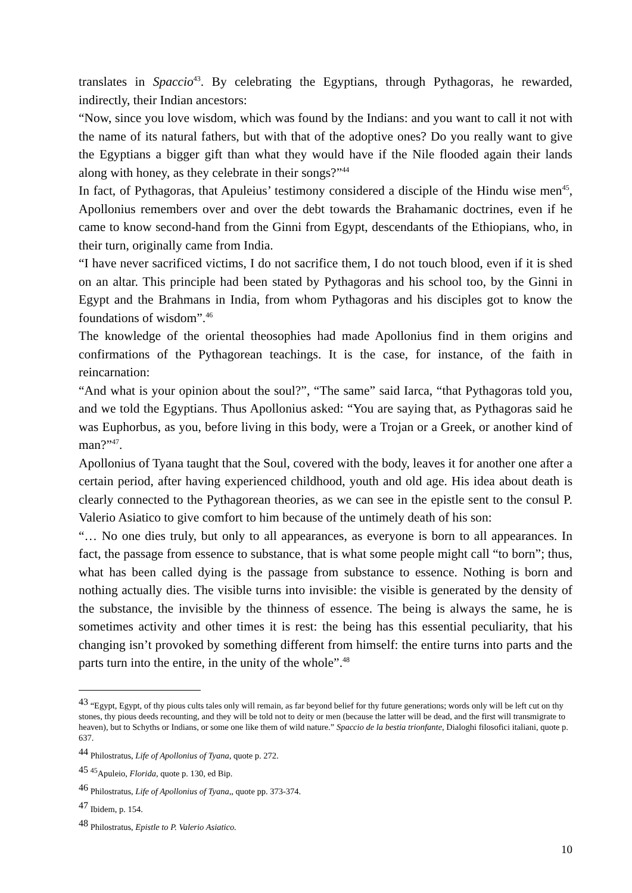translates in Spaccio<sup>43</sup>. By celebrating the Egyptians, through Pythagoras, he rewarded, indirectly, their Indian ancestors:
“Now, since you love wisdom, which was found by the Indians: and you want to call it not with the name of its natural fathers, but with that of the adoptive ones? Do you really want to give the Egyptians a bigger gift than what they would have if the Nile flooded again their lands along with honey, as they celebrate in their songs?”<sup>44</sup>
In fact, of Pythagoras, that Apuleius’ testimony considered a disciple of the Hindu wise men<sup>45</sup>, Apollonius remembers over and over the debt towards the Brahamanic doctrines, even if he came to know second-hand from the Ginni from Egypt, descendants of the Ethiopians, who, in their turn, originally came from India.
“I have never sacrificed victims, I do not sacrifice them, I do not touch blood, even if it is shed on an altar. This principle had been stated by Pythagoras and his school too, by the Ginni in Egypt and the Brahmans in India, from whom Pythagoras and his disciples got to know the foundations of wisdom”.<sup>46</sup>
The knowledge of the oriental theosophies had made Apollonius find in them origins and confirmations of the Pythagorean teachings. It is the case, for instance, of the faith in reincarnation:
“And what is your opinion about the soul?”, “The same” said Iarca, “that Pythagoras told you, and we told the Egyptians. Thus Apollonius asked: “You are saying that, as Pythagoras said he was Euphorbus, as you, before living in this body, were a Trojan or a Greek, or another kind of man?”<sup>47</sup>.
Apollonius of Tyana taught that the Soul, covered with the body, leaves it for another one after a certain period, after having experienced childhood, youth and old age. His idea about death is clearly connected to the Pythagorean theories, as we can see in the epistle sent to the consul P. Valerio Asiatico to give comfort to him because of the untimely death of his son:
“… No one dies truly, but only to all appearances, as everyone is born to all appearances. In fact, the passage from essence to substance, that is what some people might call “to born”; thus, what has been called dying is the passage from substance to essence. Nothing is born and nothing actually dies. The visible turns into invisible: the visible is generated by the density of the substance, the invisible by the thinness of essence. The being is always the same, he is sometimes activity and other times it is rest: the being has this essential peculiarity, that his changing isn’t provoked by something different from himself: the entire turns into parts and the parts turn into the entire, in the unity of the whole”.<sup>48</sup>
43 “Egypt, Egypt, of thy pious cults tales only will remain, as far beyond belief for thy future generations; words only will be left cut on thy stones, thy pious deeds recounting, and they will be told not to deity or men (because the latter will be dead, and the first will transmigrate to heaven), but to Schyths or Indians, or some one like them of wild nature.” Spaccio de la bestia trionfante, Dialoghi filosofici italiani, quote p. 637.
44 Philostratus, Life of Apollonius of Tyana, quote p. 272.
45 <sup>45</sup>Apuleio, Florida, quote p. 130, ed Bip.
46 Philostratus, Life of Apollonius of Tyana,, quote pp. 373-374.
47 Ibidem, p. 154.
48 Philostratus, Epistle to P. Valerio Asiatico.
10